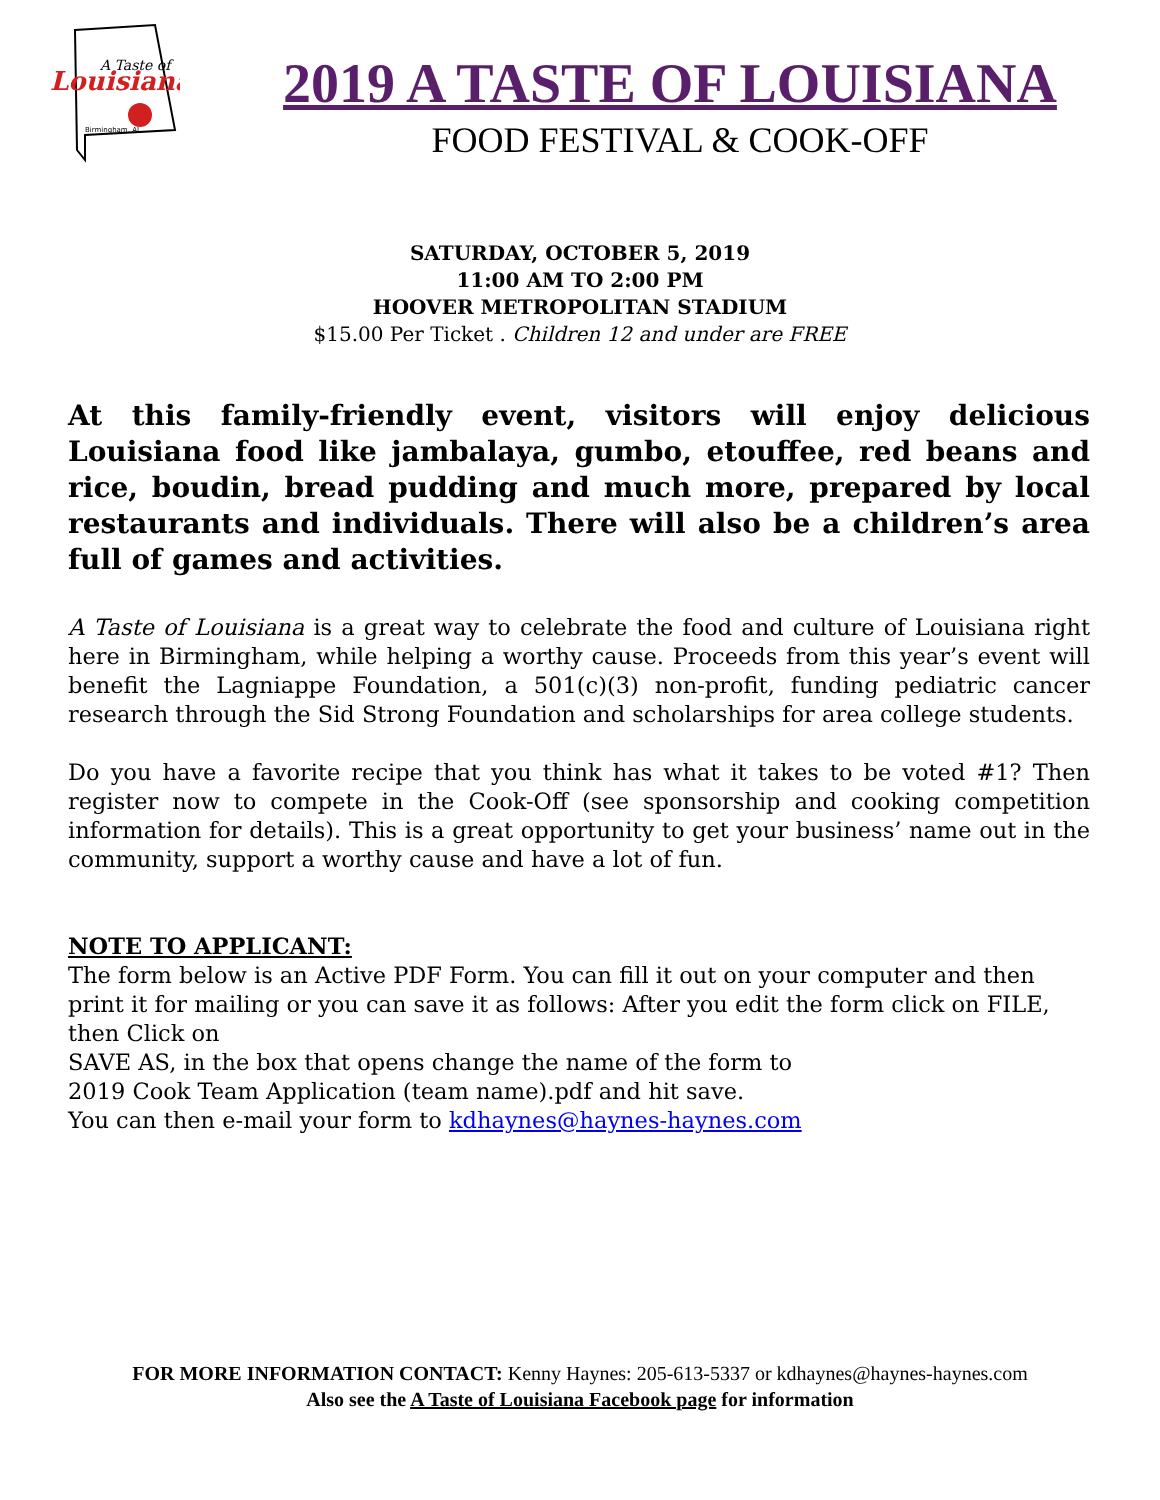A Taste of
Louisiana
Birmingham, AL
2019 A TASTE OF LOUISIANA
FOOD FESTIVAL & COOK-OFF
SATURDAY, OCTOBER 5, 2019
11:00 AM TO 2:00 PM
HOOVER METROPOLITAN STADIUM
$15.00 Per Ticket . Children 12 and under are FREE
At this family-friendly event, visitors will enjoy delicious Louisiana food like jambalaya, gumbo, etouffee, red beans and rice, boudin, bread pudding and much more, prepared by local restaurants and individuals. There will also be a children’s area full of games and activities.
A Taste of Louisiana is a great way to celebrate the food and culture of Louisiana right here in Birmingham, while helping a worthy cause. Proceeds from this year’s event will benefit the Lagniappe Foundation, a 501(c)(3) non-profit, funding pediatric cancer research through the Sid Strong Foundation and scholarships for area college students.
Do you have a favorite recipe that you think has what it takes to be voted #1? Then register now to compete in the Cook-Off (see sponsorship and cooking competition information for details). This is a great opportunity to get your business’ name out in the community, support a worthy cause and have a lot of fun.
NOTE TO APPLICANT:
The form below is an Active PDF Form. You can fill it out on your computer and then print it for mailing or you can save it as follows: After you edit the form click on FILE, then Click on
SAVE AS, in the box that opens change the name of the form to
2019 Cook Team Application (team name).pdf and hit save.
You can then e-mail your form to kdhaynes@haynes-haynes.com
FOR MORE INFORMATION CONTACT: Kenny Haynes: 205-613-5337 or kdhaynes@haynes-haynes.com
Also see the A Taste of Louisiana Facebook page for information